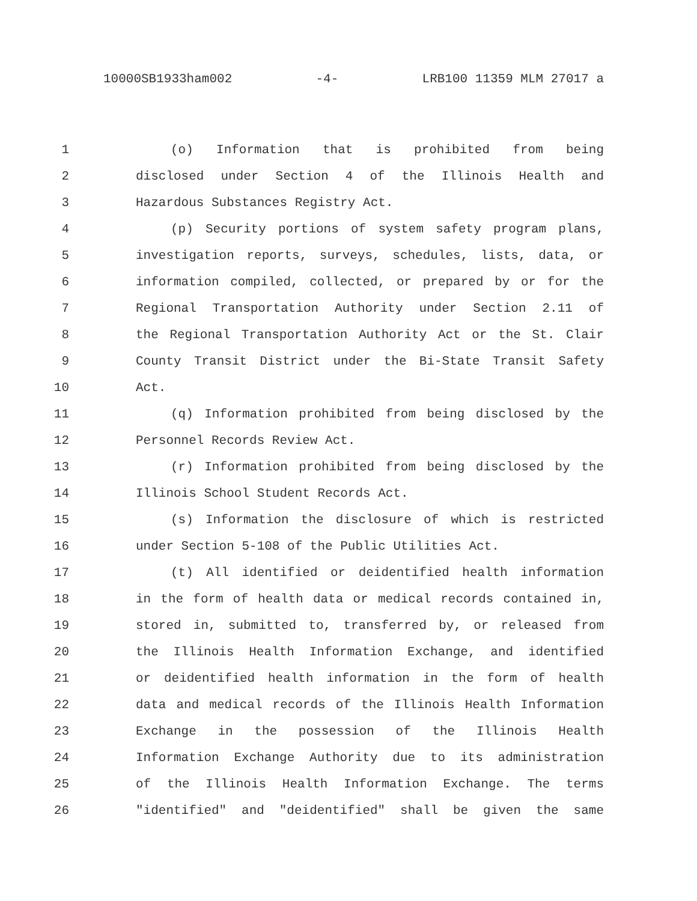10000SB1933ham002 -4- LRB100 11359 MLM 27017 a
1 (o) Information that is prohibited from being
2 disclosed under Section 4 of the Illinois Health and
3 Hazardous Substances Registry Act.
4 (p) Security portions of system safety program plans,
5 investigation reports, surveys, schedules, lists, data, or
6 information compiled, collected, or prepared by or for the
7 Regional Transportation Authority under Section 2.11 of
8 the Regional Transportation Authority Act or the St. Clair
9 County Transit District under the Bi-State Transit Safety
10 Act.
11 (q) Information prohibited from being disclosed by the
12 Personnel Records Review Act.
13 (r) Information prohibited from being disclosed by the
14 Illinois School Student Records Act.
15 (s) Information the disclosure of which is restricted
16 under Section 5-108 of the Public Utilities Act.
17 (t) All identified or deidentified health information
18 in the form of health data or medical records contained in,
19 stored in, submitted to, transferred by, or released from
20 the Illinois Health Information Exchange, and identified
21 or deidentified health information in the form of health
22 data and medical records of the Illinois Health Information
23 Exchange in the possession of the Illinois Health
24 Information Exchange Authority due to its administration
25 of the Illinois Health Information Exchange. The terms
26 "identified" and "deidentified" shall be given the same